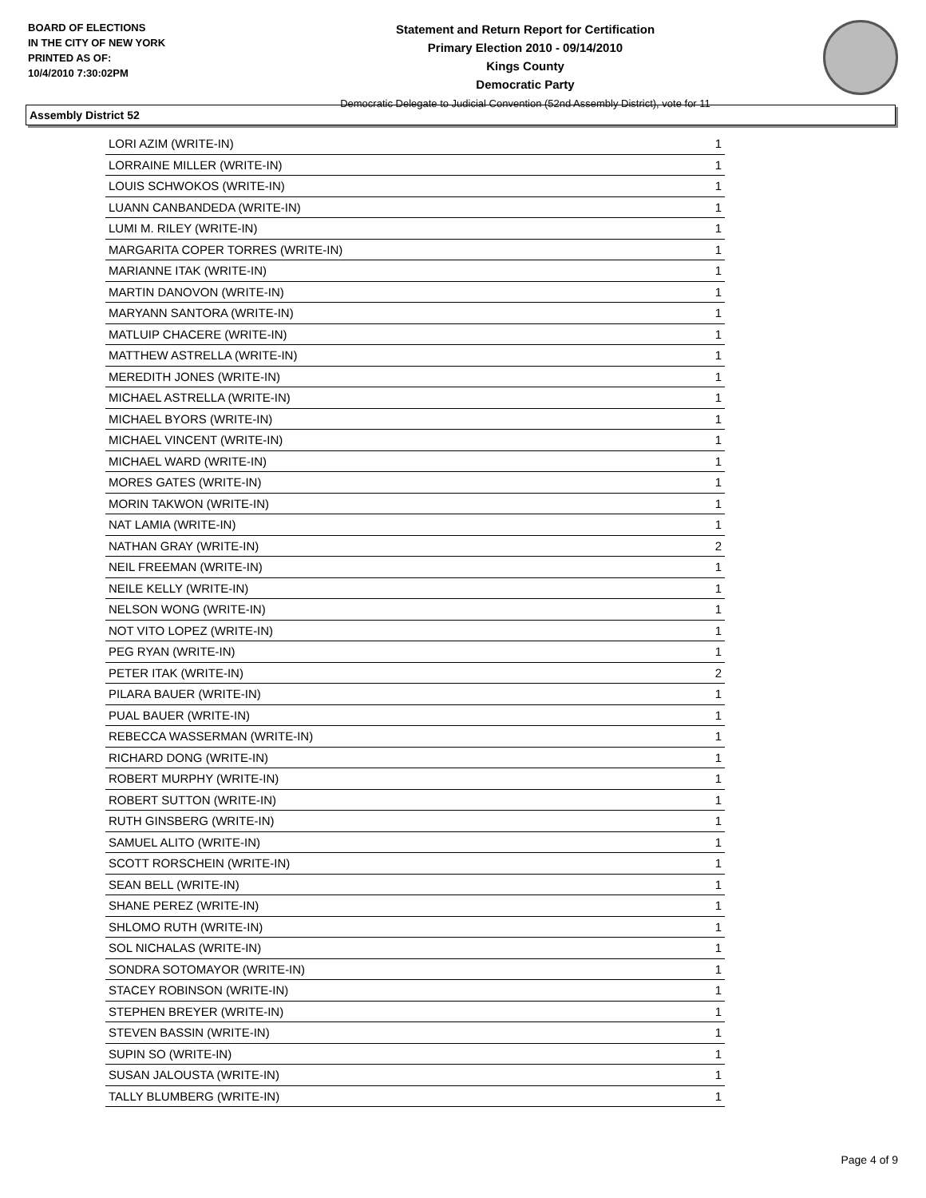BOARD OF ELECTIONS
IN THE CITY OF NEW YORK
PRINTED AS OF:
10/4/2010 7:30:02PM
Statement and Return Report for Certification
Primary Election 2010 - 09/14/2010
Kings County
Democratic Party
Democratic Delegate to Judicial Convention (52nd Assembly District), vote for 11
Assembly District 52
| LORI AZIM (WRITE-IN) | 1 |
| LORRAINE MILLER (WRITE-IN) | 1 |
| LOUIS SCHWOKOS (WRITE-IN) | 1 |
| LUANN CANBANDEDA (WRITE-IN) | 1 |
| LUMI M. RILEY (WRITE-IN) | 1 |
| MARGARITA COPER TORRES (WRITE-IN) | 1 |
| MARIANNE ITAK (WRITE-IN) | 1 |
| MARTIN DANOVON (WRITE-IN) | 1 |
| MARYANN SANTORA (WRITE-IN) | 1 |
| MATLUIP CHACERE (WRITE-IN) | 1 |
| MATTHEW ASTRELLA (WRITE-IN) | 1 |
| MEREDITH JONES (WRITE-IN) | 1 |
| MICHAEL ASTRELLA (WRITE-IN) | 1 |
| MICHAEL BYORS (WRITE-IN) | 1 |
| MICHAEL VINCENT (WRITE-IN) | 1 |
| MICHAEL WARD (WRITE-IN) | 1 |
| MORES GATES (WRITE-IN) | 1 |
| MORIN TAKWON (WRITE-IN) | 1 |
| NAT LAMIA (WRITE-IN) | 1 |
| NATHAN GRAY (WRITE-IN) | 2 |
| NEIL FREEMAN (WRITE-IN) | 1 |
| NEILE KELLY (WRITE-IN) | 1 |
| NELSON WONG (WRITE-IN) | 1 |
| NOT VITO LOPEZ (WRITE-IN) | 1 |
| PEG RYAN (WRITE-IN) | 1 |
| PETER ITAK (WRITE-IN) | 2 |
| PILARA BAUER (WRITE-IN) | 1 |
| PUAL BAUER (WRITE-IN) | 1 |
| REBECCA WASSERMAN (WRITE-IN) | 1 |
| RICHARD DONG (WRITE-IN) | 1 |
| ROBERT MURPHY (WRITE-IN) | 1 |
| ROBERT SUTTON (WRITE-IN) | 1 |
| RUTH GINSBERG (WRITE-IN) | 1 |
| SAMUEL ALITO (WRITE-IN) | 1 |
| SCOTT RORSCHEIN (WRITE-IN) | 1 |
| SEAN BELL (WRITE-IN) | 1 |
| SHANE PEREZ (WRITE-IN) | 1 |
| SHLOMO RUTH (WRITE-IN) | 1 |
| SOL NICHALAS (WRITE-IN) | 1 |
| SONDRA SOTOMAYOR (WRITE-IN) | 1 |
| STACEY ROBINSON (WRITE-IN) | 1 |
| STEPHEN BREYER (WRITE-IN) | 1 |
| STEVEN BASSIN (WRITE-IN) | 1 |
| SUPIN SO (WRITE-IN) | 1 |
| SUSAN JALOUSTA (WRITE-IN) | 1 |
| TALLY BLUMBERG (WRITE-IN) | 1 |
Page 4 of 9